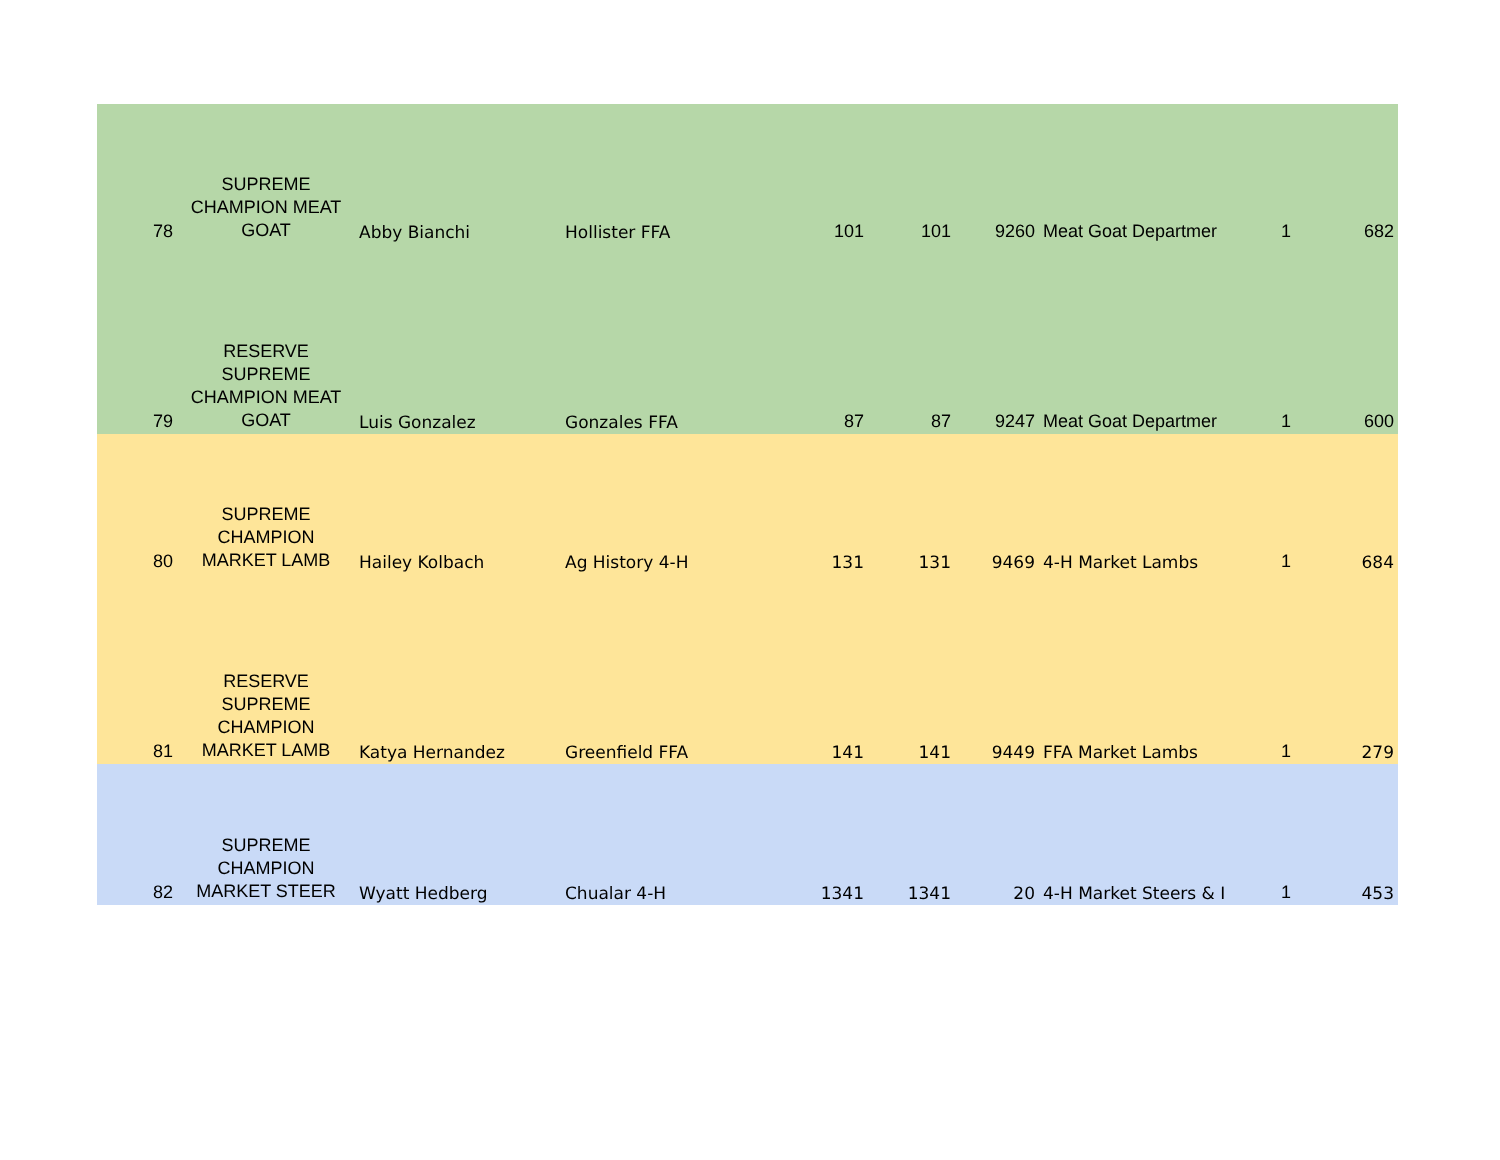| 78 | SUPREME CHAMPION MEAT GOAT | Abby Bianchi | Hollister FFA | 101 | 101 | 9260 | Meat Goat Departmer | 1 | 682 |
| 79 | RESERVE SUPREME CHAMPION MEAT GOAT | Luis Gonzalez | Gonzales FFA | 87 | 87 | 9247 | Meat Goat Departmer | 1 | 600 |
| 80 | SUPREME CHAMPION MARKET LAMB | Hailey Kolbach | Ag History 4-H | 131 | 131 | 9469 | 4-H Market Lambs | 1 | 684 |
| 81 | RESERVE SUPREME CHAMPION MARKET LAMB | Katya Hernandez | Greenfield FFA | 141 | 141 | 9449 | FFA Market Lambs | 1 | 279 |
| 82 | SUPREME CHAMPION MARKET STEER | Wyatt Hedberg | Chualar 4-H | 1341 | 1341 | 20 | 4-H Market Steers & I | 1 | 453 |